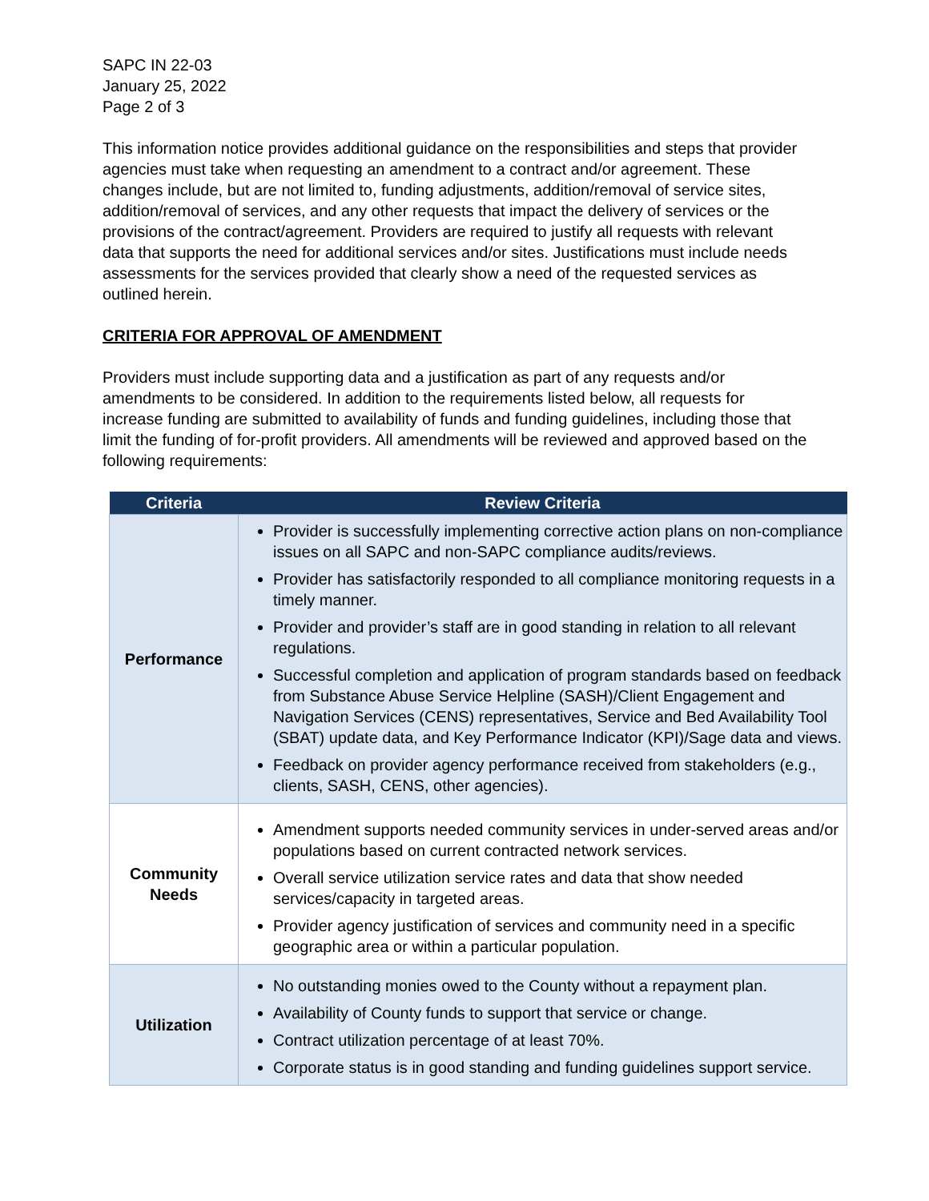SAPC IN 22-03
January 25, 2022
Page 2 of 3
This information notice provides additional guidance on the responsibilities and steps that provider agencies must take when requesting an amendment to a contract and/or agreement. These changes include, but are not limited to, funding adjustments, addition/removal of service sites, addition/removal of services, and any other requests that impact the delivery of services or the provisions of the contract/agreement. Providers are required to justify all requests with relevant data that supports the need for additional services and/or sites. Justifications must include needs assessments for the services provided that clearly show a need of the requested services as outlined herein.
CRITERIA FOR APPROVAL OF AMENDMENT
Providers must include supporting data and a justification as part of any requests and/or amendments to be considered. In addition to the requirements listed below, all requests for increase funding are submitted to availability of funds and funding guidelines, including those that limit the funding of for-profit providers. All amendments will be reviewed and approved based on the following requirements:
| Criteria | Review Criteria |
| --- | --- |
| Performance | Provider is successfully implementing corrective action plans on non-compliance issues on all SAPC and non-SAPC compliance audits/reviews. Provider has satisfactorily responded to all compliance monitoring requests in a timely manner. Provider and provider’s staff are in good standing in relation to all relevant regulations. Successful completion and application of program standards based on feedback from Substance Abuse Service Helpline (SASH)/Client Engagement and Navigation Services (CENS) representatives, Service and Bed Availability Tool (SBAT) update data, and Key Performance Indicator (KPI)/Sage data and views. Feedback on provider agency performance received from stakeholders (e.g., clients, SASH, CENS, other agencies). |
| Community Needs | Amendment supports needed community services in under-served areas and/or populations based on current contracted network services. Overall service utilization service rates and data that show needed services/capacity in targeted areas. Provider agency justification of services and community need in a specific geographic area or within a particular population. |
| Utilization | No outstanding monies owed to the County without a repayment plan. Availability of County funds to support that service or change. Contract utilization percentage of at least 70%. Corporate status is in good standing and funding guidelines support service. |